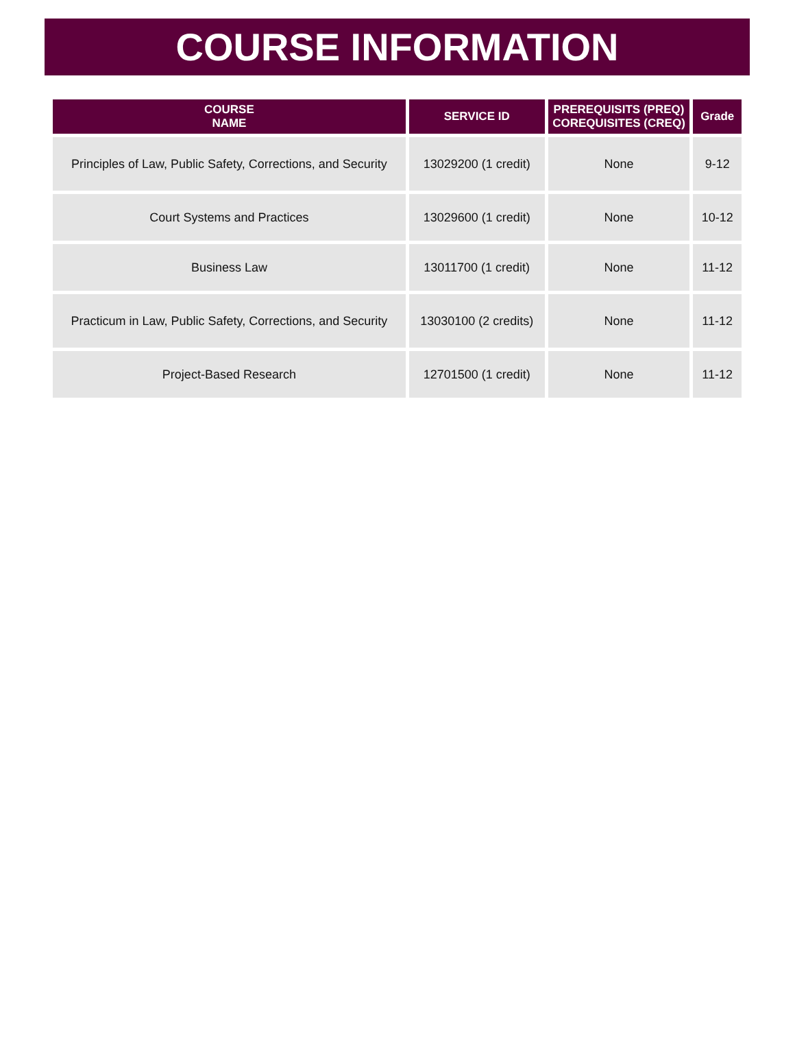COURSE INFORMATION
| COURSE NAME | SERVICE ID | PREREQUISITS (PREQ) COREQUISITES (CREQ) | Grade |
| --- | --- | --- | --- |
| Principles of Law, Public Safety, Corrections, and Security | 13029200 (1 credit) | None | 9-12 |
| Court Systems and Practices | 13029600 (1 credit) | None | 10-12 |
| Business Law | 13011700 (1 credit) | None | 11-12 |
| Practicum in Law, Public Safety, Corrections, and Security | 13030100 (2 credits) | None | 11-12 |
| Project-Based Research | 12701500 (1 credit) | None | 11-12 |